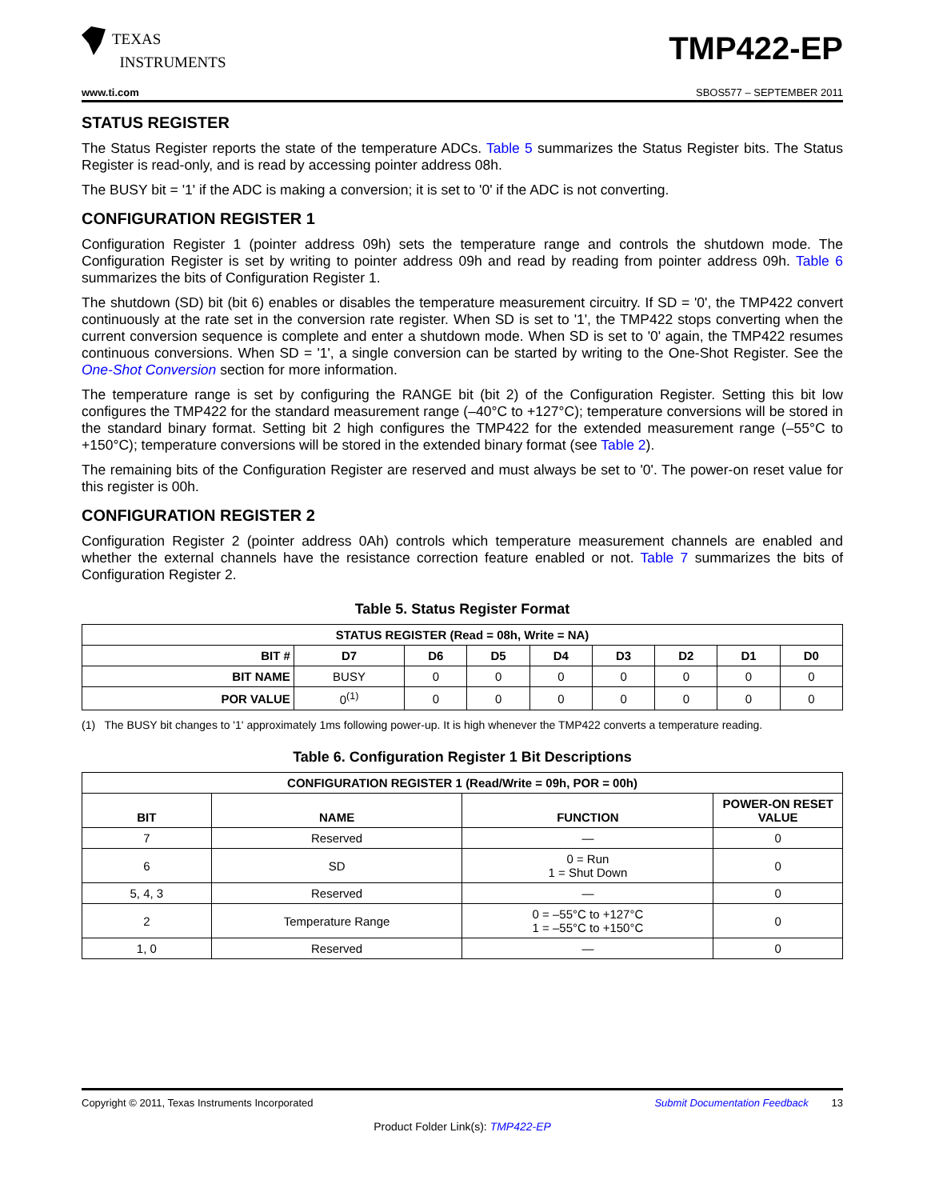TEXAS
INSTRUMENTS
TMP422-EP
www.ti.com SBOS577 – SEPTEMBER 2011
STATUS REGISTER
The Status Register reports the state of the temperature ADCs. Table 5 summarizes the Status Register bits. The Status Register is read-only, and is read by accessing pointer address 08h.
The BUSY bit = '1' if the ADC is making a conversion; it is set to '0' if the ADC is not converting.
CONFIGURATION REGISTER 1
Configuration Register 1 (pointer address 09h) sets the temperature range and controls the shutdown mode. The Configuration Register is set by writing to pointer address 09h and read by reading from pointer address 09h. Table 6 summarizes the bits of Configuration Register 1.
The shutdown (SD) bit (bit 6) enables or disables the temperature measurement circuitry. If SD = '0', the TMP422 convert continuously at the rate set in the conversion rate register. When SD is set to '1', the TMP422 stops converting when the current conversion sequence is complete and enter a shutdown mode. When SD is set to '0' again, the TMP422 resumes continuous conversions. When SD = '1', a single conversion can be started by writing to the One-Shot Register. See the One-Shot Conversion section for more information.
The temperature range is set by configuring the RANGE bit (bit 2) of the Configuration Register. Setting this bit low configures the TMP422 for the standard measurement range (–40°C to +127°C); temperature conversions will be stored in the standard binary format. Setting bit 2 high configures the TMP422 for the extended measurement range (–55°C to +150°C); temperature conversions will be stored in the extended binary format (see Table 2).
The remaining bits of the Configuration Register are reserved and must always be set to '0'. The power-on reset value for this register is 00h.
CONFIGURATION REGISTER 2
Configuration Register 2 (pointer address 0Ah) controls which temperature measurement channels are enabled and whether the external channels have the resistance correction feature enabled or not. Table 7 summarizes the bits of Configuration Register 2.
Table 5. Status Register Format
| STATUS REGISTER (Read = 08h, Write = NA) | | | | | | | | |
| --- | --- | --- | --- | --- | --- | --- | --- | --- |
| BIT # | D7 | D6 | D5 | D4 | D3 | D2 | D1 | D0 |
| BIT NAME | BUSY | 0 | 0 | 0 | 0 | 0 | 0 | 0 |
| POR VALUE | 0<sup>(1)</sup> | 0 | 0 | 0 | 0 | 0 | 0 | 0 |
(1) The BUSY bit changes to '1' approximately 1ms following power-up. It is high whenever the TMP422 converts a temperature reading.
Table 6. Configuration Register 1 Bit Descriptions
| CONFIGURATION REGISTER 1 (Read/Write = 09h, POR = 00h) | | | |
| --- | --- | --- | --- |
| BIT | NAME | FUNCTION | POWER-ON RESET VALUE |
| 7 | Reserved | — | 0 |
| 6 | SD | 0 = Run 1 = Shut Down | 0 |
| 5, 4, 3 | Reserved | — | 0 |
| 2 | Temperature Range | 0 = –55°C to +127°C 1 = –55°C to +150°C | 0 |
| 1, 0 | Reserved | — | 0 |
Copyright © 2011, Texas Instruments Incorporated Submit Documentation Feedback 13
Product Folder Link(s): TMP422-EP